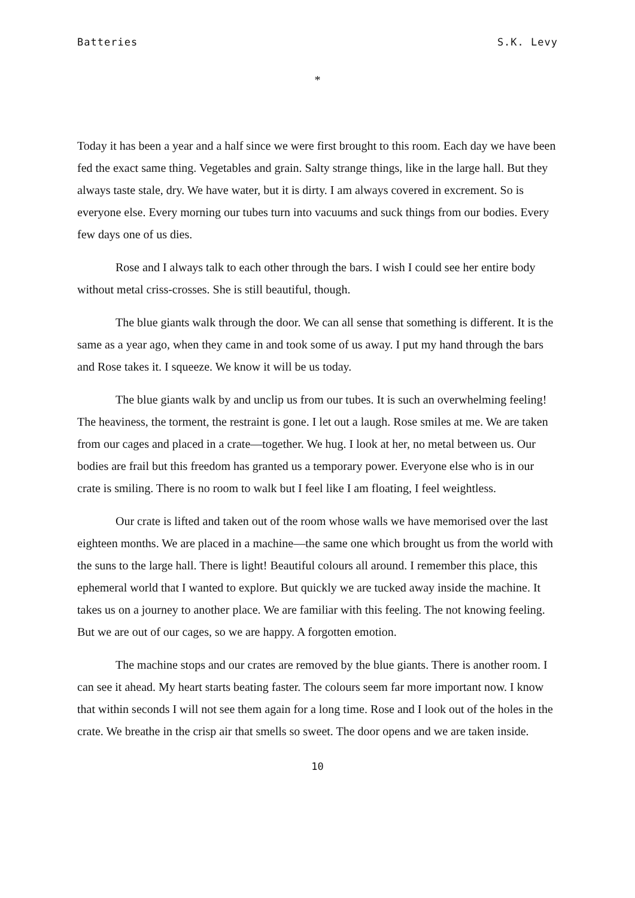Batteries S.K. Levy
*
Today it has been a year and a half since we were first brought to this room. Each day we have been fed the exact same thing. Vegetables and grain. Salty strange things, like in the large hall. But they always taste stale, dry. We have water, but it is dirty. I am always covered in excrement. So is everyone else. Every morning our tubes turn into vacuums and suck things from our bodies. Every few days one of us dies.
Rose and I always talk to each other through the bars. I wish I could see her entire body without metal criss-crosses. She is still beautiful, though.
The blue giants walk through the door. We can all sense that something is different. It is the same as a year ago, when they came in and took some of us away. I put my hand through the bars and Rose takes it. I squeeze. We know it will be us today.
The blue giants walk by and unclip us from our tubes. It is such an overwhelming feeling! The heaviness, the torment, the restraint is gone. I let out a laugh. Rose smiles at me. We are taken from our cages and placed in a crate—together. We hug. I look at her, no metal between us. Our bodies are frail but this freedom has granted us a temporary power. Everyone else who is in our crate is smiling. There is no room to walk but I feel like I am floating, I feel weightless.
Our crate is lifted and taken out of the room whose walls we have memorised over the last eighteen months. We are placed in a machine—the same one which brought us from the world with the suns to the large hall. There is light! Beautiful colours all around. I remember this place, this ephemeral world that I wanted to explore. But quickly we are tucked away inside the machine. It takes us on a journey to another place. We are familiar with this feeling. The not knowing feeling. But we are out of our cages, so we are happy. A forgotten emotion.
The machine stops and our crates are removed by the blue giants. There is another room. I can see it ahead. My heart starts beating faster. The colours seem far more important now. I know that within seconds I will not see them again for a long time. Rose and I look out of the holes in the crate. We breathe in the crisp air that smells so sweet. The door opens and we are taken inside.
10